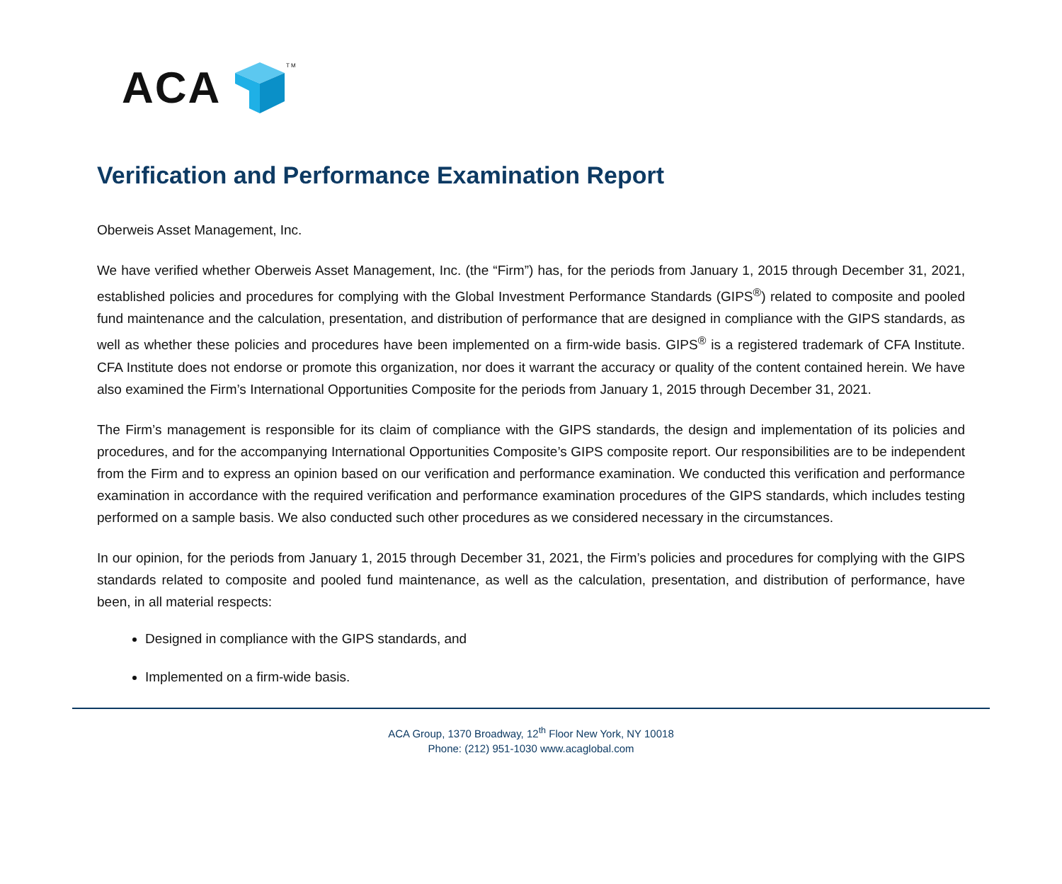ACA TM
Verification and Performance Examination Report
Oberweis Asset Management, Inc.
We have verified whether Oberweis Asset Management, Inc. (the “Firm”) has, for the periods from January 1, 2015 through December 31, 2021, established policies and procedures for complying with the Global Investment Performance Standards (GIPS<sup>®</sup>) related to composite and pooled fund maintenance and the calculation, presentation, and distribution of performance that are designed in compliance with the GIPS standards, as well as whether these policies and procedures have been implemented on a firm-wide basis. GIPS<sup>®</sup> is a registered trademark of CFA Institute. CFA Institute does not endorse or promote this organization, nor does it warrant the accuracy or quality of the content contained herein. We have also examined the Firm’s International Opportunities Composite for the periods from January 1, 2015 through December 31, 2021.
The Firm’s management is responsible for its claim of compliance with the GIPS standards, the design and implementation of its policies and procedures, and for the accompanying International Opportunities Composite’s GIPS composite report. Our responsibilities are to be independent from the Firm and to express an opinion based on our verification and performance examination. We conducted this verification and performance examination in accordance with the required verification and performance examination procedures of the GIPS standards, which includes testing performed on a sample basis. We also conducted such other procedures as we considered necessary in the circumstances.
In our opinion, for the periods from January 1, 2015 through December 31, 2021, the Firm’s policies and procedures for complying with the GIPS standards related to composite and pooled fund maintenance, as well as the calculation, presentation, and distribution of performance, have been, in all material respects:
Designed in compliance with the GIPS standards, and
Implemented on a firm-wide basis.
ACA Group, 1370 Broadway, 12<sup>th</sup> Floor New York, NY 10018
Phone: (212) 951-1030 www.acaglobal.com